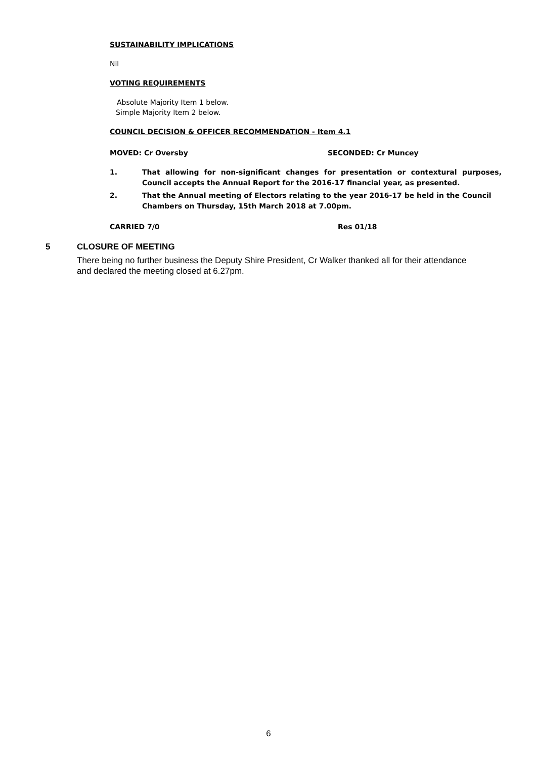SUSTAINABILITY IMPLICATIONS
Nil
VOTING REQUIREMENTS
Absolute Majority Item 1 below.
Simple Majority Item 2 below.
COUNCIL DECISION & OFFICER RECOMMENDATION - Item 4.1
MOVED: Cr Oversby SECONDED: Cr Muncey
1. That allowing for non-significant changes for presentation or contextural purposes, Council accepts the Annual Report for the 2016-17 financial year, as presented.
2. That the Annual meeting of Electors relating to the year 2016-17 be held in the Council Chambers on Thursday, 15th March 2018 at 7.00pm.
CARRIED 7/0 Res 01/18
5 CLOSURE OF MEETING
There being no further business the Deputy Shire President, Cr Walker thanked all for their attendance and declared the meeting closed at 6.27pm.
6